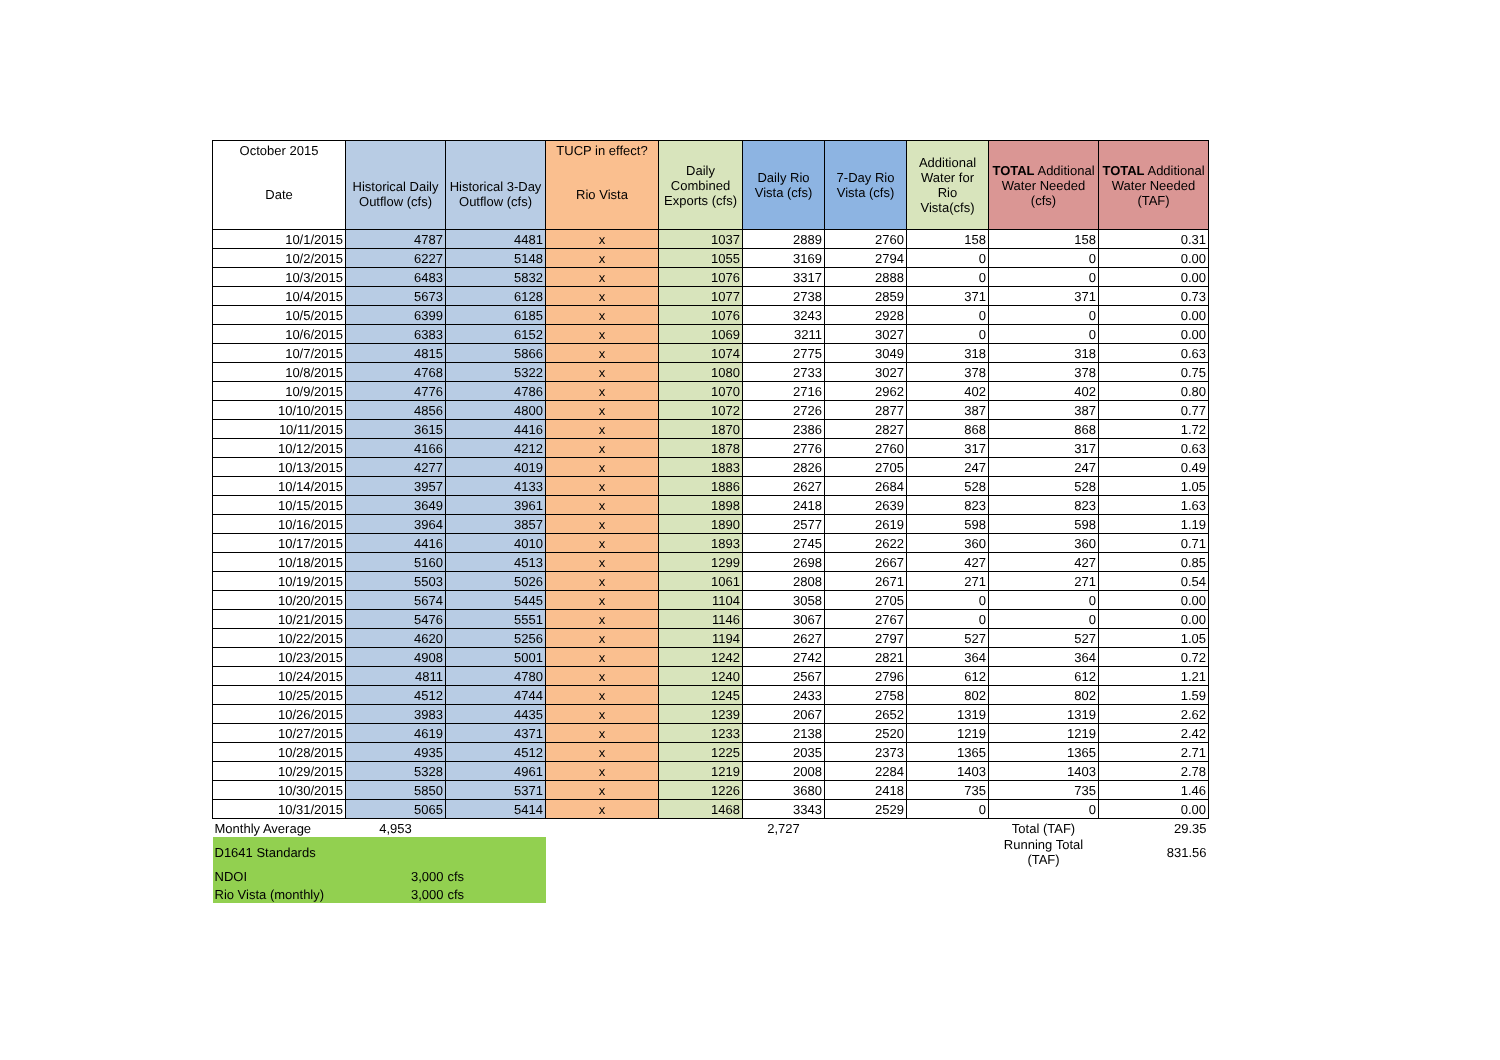| October 2015 | | | TUCP in effect? | Daily Combined Exports (cfs) | Daily Rio Vista (cfs) | 7-Day Rio Vista (cfs) | Additional Water for Rio Vista(cfs) | TOTAL Additional Water Needed (cfs) | TOTAL Additional Water Needed (TAF) |
| --- | --- | --- | --- | --- | --- | --- | --- | --- | --- |
| Date | Historical Daily Outflow (cfs) | Historical 3-Day Outflow (cfs) | Rio Vista | | | | | | |
| 10/1/2015 | 4787 | 4481 | x | 1037 | 2889 | 2760 | 158 | 158 | 0.31 |
| 10/2/2015 | 6227 | 5148 | x | 1055 | 3169 | 2794 | 0 | 0 | 0.00 |
| 10/3/2015 | 6483 | 5832 | x | 1076 | 3317 | 2888 | 0 | 0 | 0.00 |
| 10/4/2015 | 5673 | 6128 | x | 1077 | 2738 | 2859 | 371 | 371 | 0.73 |
| 10/5/2015 | 6399 | 6185 | x | 1076 | 3243 | 2928 | 0 | 0 | 0.00 |
| 10/6/2015 | 6383 | 6152 | x | 1069 | 3211 | 3027 | 0 | 0 | 0.00 |
| 10/7/2015 | 4815 | 5866 | x | 1074 | 2775 | 3049 | 318 | 318 | 0.63 |
| 10/8/2015 | 4768 | 5322 | x | 1080 | 2733 | 3027 | 378 | 378 | 0.75 |
| 10/9/2015 | 4776 | 4786 | x | 1070 | 2716 | 2962 | 402 | 402 | 0.80 |
| 10/10/2015 | 4856 | 4800 | x | 1072 | 2726 | 2877 | 387 | 387 | 0.77 |
| 10/11/2015 | 3615 | 4416 | x | 1870 | 2386 | 2827 | 868 | 868 | 1.72 |
| 10/12/2015 | 4166 | 4212 | x | 1878 | 2776 | 2760 | 317 | 317 | 0.63 |
| 10/13/2015 | 4277 | 4019 | x | 1883 | 2826 | 2705 | 247 | 247 | 0.49 |
| 10/14/2015 | 3957 | 4133 | x | 1886 | 2627 | 2684 | 528 | 528 | 1.05 |
| 10/15/2015 | 3649 | 3961 | x | 1898 | 2418 | 2639 | 823 | 823 | 1.63 |
| 10/16/2015 | 3964 | 3857 | x | 1890 | 2577 | 2619 | 598 | 598 | 1.19 |
| 10/17/2015 | 4416 | 4010 | x | 1893 | 2745 | 2622 | 360 | 360 | 0.71 |
| 10/18/2015 | 5160 | 4513 | x | 1299 | 2698 | 2667 | 427 | 427 | 0.85 |
| 10/19/2015 | 5503 | 5026 | x | 1061 | 2808 | 2671 | 271 | 271 | 0.54 |
| 10/20/2015 | 5674 | 5445 | x | 1104 | 3058 | 2705 | 0 | 0 | 0.00 |
| 10/21/2015 | 5476 | 5551 | x | 1146 | 3067 | 2767 | 0 | 0 | 0.00 |
| 10/22/2015 | 4620 | 5256 | x | 1194 | 2627 | 2797 | 527 | 527 | 1.05 |
| 10/23/2015 | 4908 | 5001 | x | 1242 | 2742 | 2821 | 364 | 364 | 0.72 |
| 10/24/2015 | 4811 | 4780 | x | 1240 | 2567 | 2796 | 612 | 612 | 1.21 |
| 10/25/2015 | 4512 | 4744 | x | 1245 | 2433 | 2758 | 802 | 802 | 1.59 |
| 10/26/2015 | 3983 | 4435 | x | 1239 | 2067 | 2652 | 1319 | 1319 | 2.62 |
| 10/27/2015 | 4619 | 4371 | x | 1233 | 2138 | 2520 | 1219 | 1219 | 2.42 |
| 10/28/2015 | 4935 | 4512 | x | 1225 | 2035 | 2373 | 1365 | 1365 | 2.71 |
| 10/29/2015 | 5328 | 4961 | x | 1219 | 2008 | 2284 | 1403 | 1403 | 2.78 |
| 10/30/2015 | 5850 | 5371 | x | 1226 | 3680 | 2418 | 735 | 735 | 1.46 |
| 10/31/2015 | 5065 | 5414 | x | 1468 | 3343 | 2529 | 0 | 0 | 0.00 |
| Monthly Average | 4,953 | | | | 2,727 | | | Total (TAF) | 29.35 |
| D1641 Standards | | | | | | | | Running Total (TAF) | 831.56 |
| NDOI | 3,000 | cfs | | | | | | | |
| Rio Vista (monthly) | 3,000 | cfs | | | | | | | |